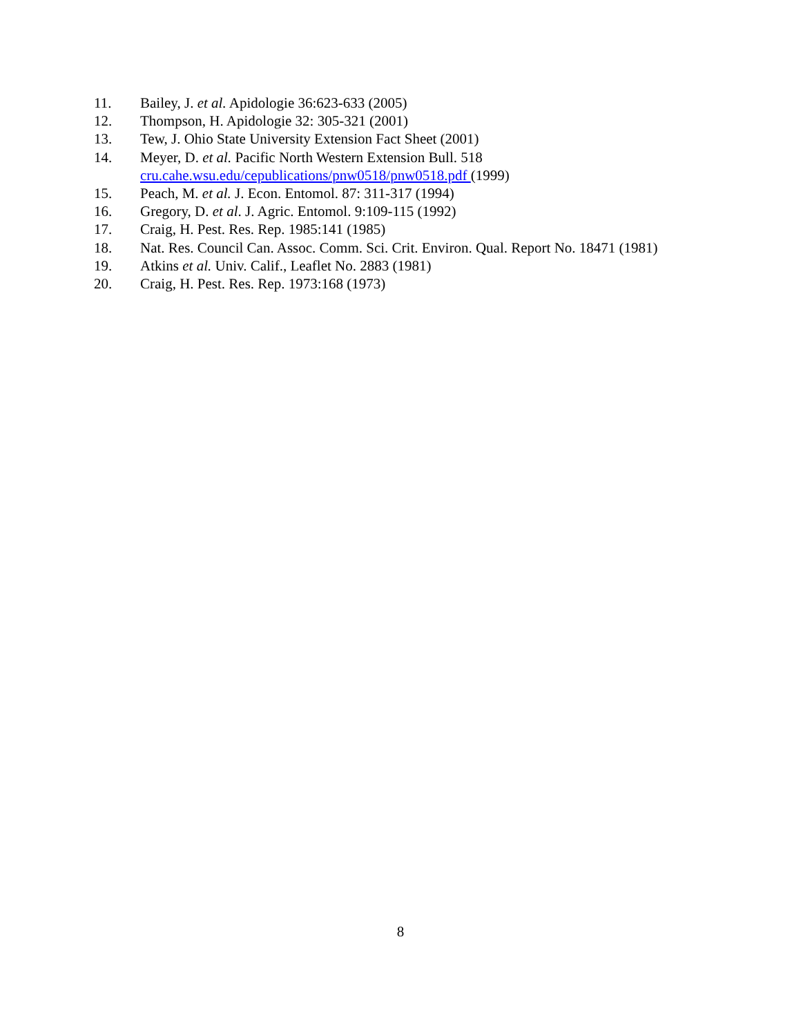11. Bailey, J. et al. Apidologie 36:623-633 (2005)
12. Thompson, H. Apidologie 32: 305-321 (2001)
13. Tew, J. Ohio State University Extension Fact Sheet (2001)
14. Meyer, D. et al. Pacific North Western Extension Bull. 518
cru.cahe.wsu.edu/cepublications/pnw0518/pnw0518.pdf (1999)
15. Peach, M. et al. J. Econ. Entomol. 87: 311-317 (1994)
16. Gregory, D. et al. J. Agric. Entomol. 9:109-115 (1992)
17. Craig, H. Pest. Res. Rep. 1985:141 (1985)
18. Nat. Res. Council Can. Assoc. Comm. Sci. Crit. Environ. Qual. Report No. 18471 (1981)
19. Atkins et al. Univ. Calif., Leaflet No. 2883 (1981)
20. Craig, H. Pest. Res. Rep. 1973:168 (1973)
8